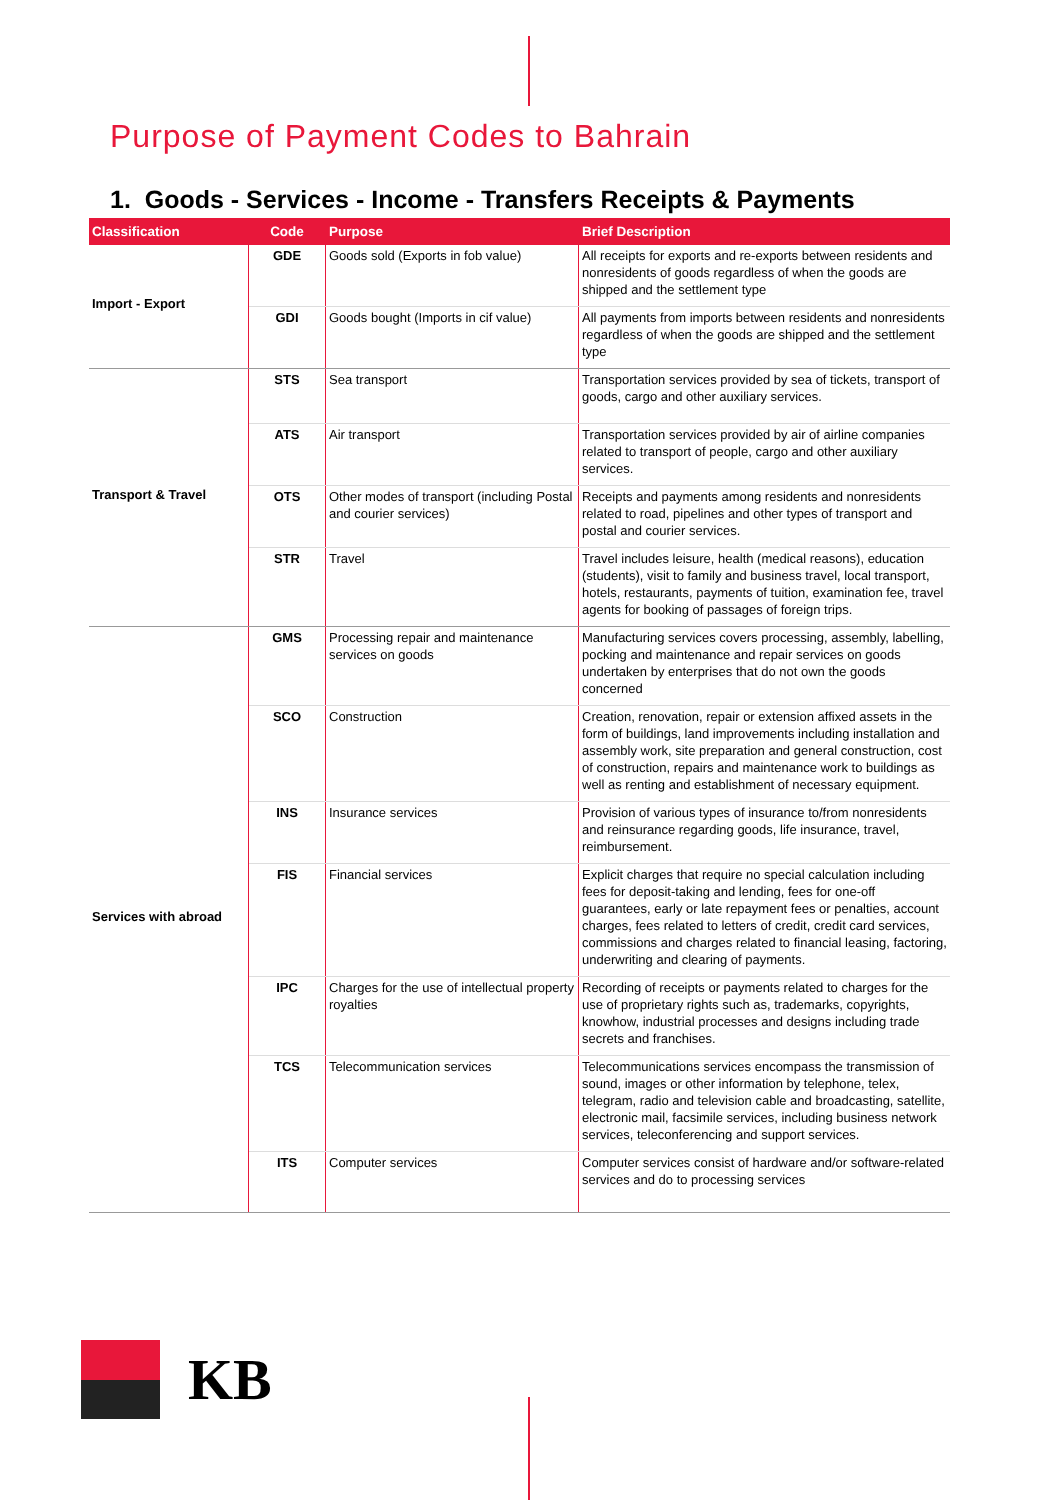Purpose of Payment Codes to Bahrain
1. Goods - Services - Income - Transfers Receipts & Payments
| Classification | Code | Purpose | Brief Description |
| --- | --- | --- | --- |
| Import - Export | GDE | Goods sold (Exports in fob value) | All receipts for exports and re-exports between residents and nonresidents of goods regardless of when the goods are shipped and the settlement type |
| | GDI | Goods bought (Imports in cif value) | All payments from imports between residents and nonresidents regardless of when the goods are shipped and the settlement type |
| Transport & Travel | STS | Sea transport | Transportation services provided by sea of tickets, transport of goods, cargo and other auxiliary services. |
| | ATS | Air transport | Transportation services provided by air of airline companies related to transport of people, cargo and other auxiliary services. |
| | OTS | Other modes of transport (including Postal and courier services) | Receipts and payments among residents and nonresidents related to road, pipelines and other types of transport and postal and courier services. |
| | STR | Travel | Travel includes leisure, health (medical reasons), education (students), visit to family and business travel, local transport, hotels, restaurants, payments of tuition, examination fee, travel agents for booking of passages of foreign trips. |
| Services with abroad | GMS | Processing repair and maintenance services on goods | Manufacturing services covers processing, assembly, labelling, pocking and maintenance and repair services on goods undertaken by enterprises that do not own the goods concerned |
| | SCO | Construction | Creation, renovation, repair or extension affixed assets in the form of buildings, land improvements including installation and assembly work, site preparation and general construction, cost of construction, repairs and maintenance work to buildings as well as renting and establishment of necessary equipment. |
| | INS | Insurance services | Provision of various types of insurance to/from nonresidents and reinsurance regarding goods, life insurance, travel, reimbursement. |
| | FIS | Financial services | Explicit charges that require no special calculation including fees for deposit-taking and lending, fees for one-off guarantees, early or late repayment fees or penalties, account charges, fees related to letters of credit, credit card services, commissions and charges related to financial leasing, factoring, underwriting and clearing of payments. |
| | IPC | Charges for the use of intellectual property royalties | Recording of receipts or payments related to charges for the use of proprietary rights such as, trademarks, copyrights, knowhow, industrial processes and designs including trade secrets and franchises. |
| | TCS | Telecommunication services | Telecommunications services encompass the transmission of sound, images or other information by telephone, telex, telegram, radio and television cable and broadcasting, satellite, electronic mail, facsimile services, including business network services, teleconferencing and support services. |
| | ITS | Computer services | Computer services consist of hardware and/or software-related services and do to processing services |
KB